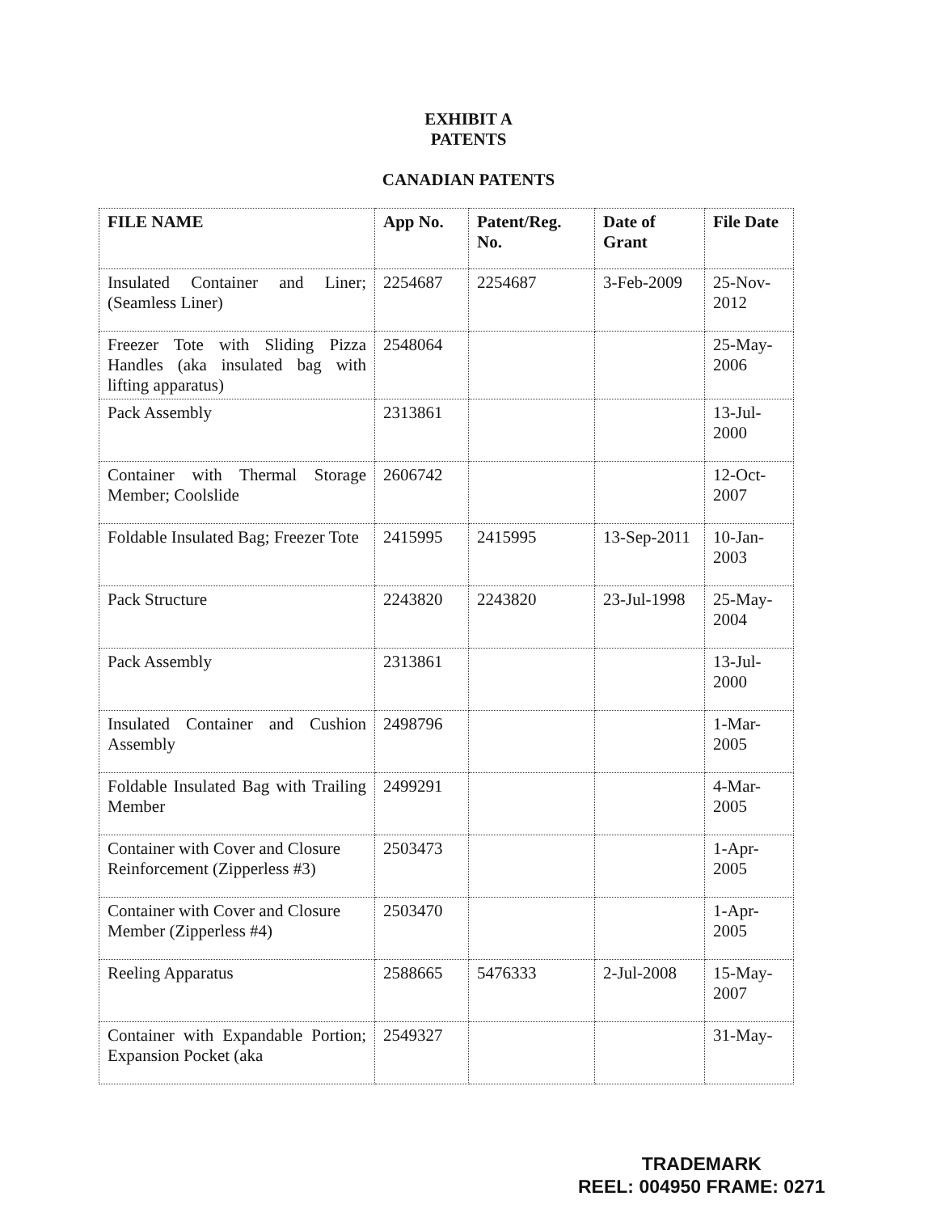EXHIBIT A
PATENTS
CANADIAN PATENTS
| FILE NAME | App No. | Patent/Reg. No. | Date of Grant | File Date |
| --- | --- | --- | --- | --- |
| Insulated Container and Liner; (Seamless Liner) | 2254687 | 2254687 | 3-Feb-2009 | 25-Nov-2012 |
| Freezer Tote with Sliding Pizza Handles (aka insulated bag with lifting apparatus) | 2548064 | | | 25-May-2006 |
| Pack Assembly | 2313861 | | | 13-Jul-2000 |
| Container with Thermal Storage Member; Coolslide | 2606742 | | | 12-Oct-2007 |
| Foldable Insulated Bag; Freezer Tote | 2415995 | 2415995 | 13-Sep-2011 | 10-Jan-2003 |
| Pack Structure | 2243820 | 2243820 | 23-Jul-1998 | 25-May-2004 |
| Pack Assembly | 2313861 | | | 13-Jul-2000 |
| Insulated Container and Cushion Assembly | 2498796 | | | 1-Mar-2005 |
| Foldable Insulated Bag with Trailing Member | 2499291 | | | 4-Mar-2005 |
| Container with Cover and Closure Reinforcement (Zipperless #3) | 2503473 | | | 1-Apr-2005 |
| Container with Cover and Closure Member (Zipperless #4) | 2503470 | | | 1-Apr-2005 |
| Reeling Apparatus | 2588665 | 5476333 | 2-Jul-2008 | 15-May-2007 |
| Container with Expandable Portion; Expansion Pocket (aka | 2549327 | | | 31-May- |
TRADEMARK
REEL: 004950 FRAME: 0271